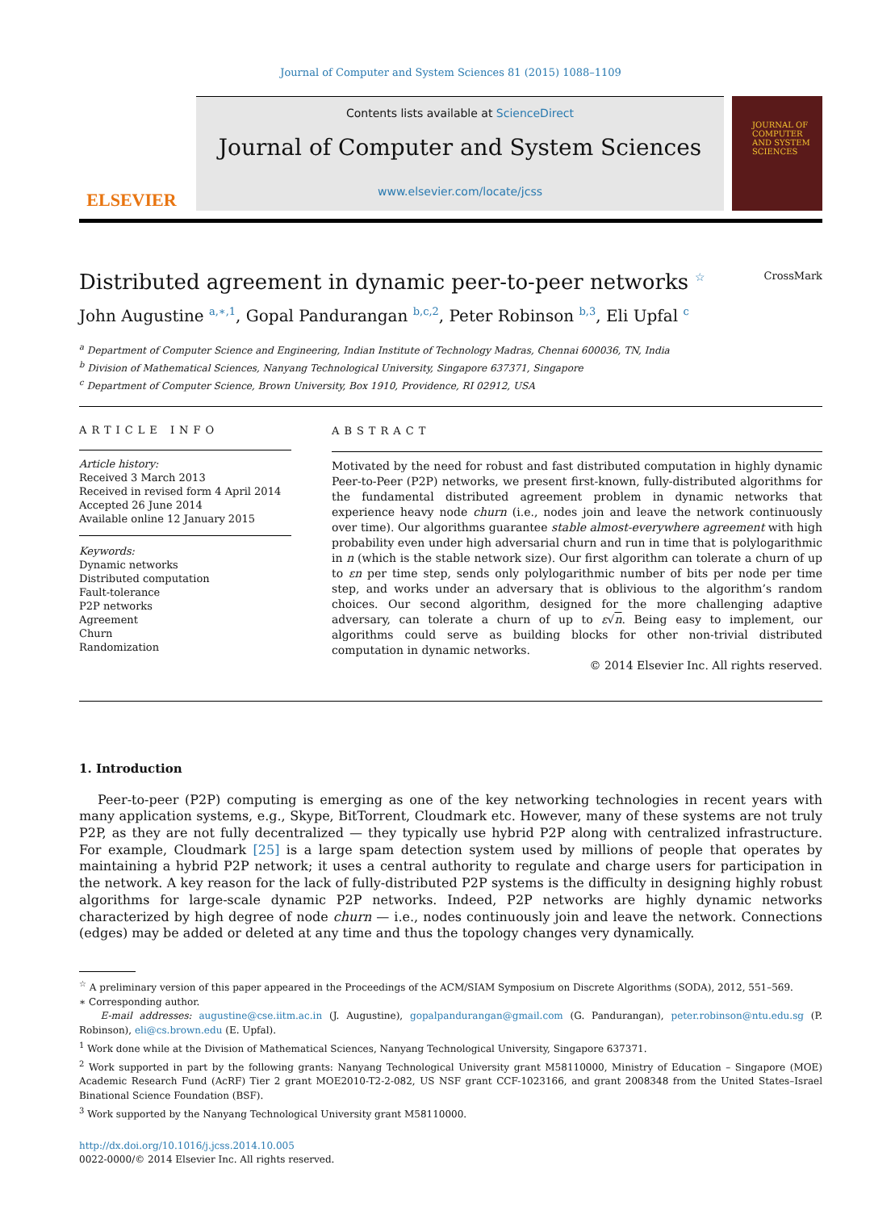Journal of Computer and System Sciences 81 (2015) 1088–1109
ELSEVIER
Contents lists available at ScienceDirect
Journal of Computer and System Sciences
www.elsevier.com/locate/jcss
JOURNAL OF COMPUTER AND SYSTEM SCIENCES
Distributed agreement in dynamic peer-to-peer networks <sup>☆</sup> CrossMark
John Augustine <sup>a,∗,1</sup>, Gopal Pandurangan <sup>b,c,2</sup>, Peter Robinson <sup>b,3</sup>, Eli Upfal <sup>c</sup>
<sup>a</sup> Department of Computer Science and Engineering, Indian Institute of Technology Madras, Chennai 600036, TN, India
<sup>b</sup> Division of Mathematical Sciences, Nanyang Technological University, Singapore 637371, Singapore
<sup>c</sup> Department of Computer Science, Brown University, Box 1910, Providence, RI 02912, USA
ARTICLE INFO
Article history:
Received 3 March 2013
Received in revised form 4 April 2014
Accepted 26 June 2014
Available online 12 January 2015
Keywords:
Dynamic networks
Distributed computation
Fault-tolerance
P2P networks
Agreement
Churn
Randomization
ABSTRACT
Motivated by the need for robust and fast distributed computation in highly dynamic Peer-to-Peer (P2P) networks, we present first-known, fully-distributed algorithms for the fundamental distributed agreement problem in dynamic networks that experience heavy node churn (i.e., nodes join and leave the network continuously over time). Our algorithms guarantee stable almost-everywhere agreement with high probability even under high adversarial churn and run in time that is polylogarithmic in n (which is the stable network size). Our first algorithm can tolerate a churn of up to εn per time step, sends only polylogarithmic number of bits per node per time step, and works under an adversary that is oblivious to the algorithm’s random choices. Our second algorithm, designed for the more challenging adaptive adversary, can tolerate a churn of up to ε√n. Being easy to implement, our algorithms could serve as building blocks for other non-trivial distributed computation in dynamic networks.
© 2014 Elsevier Inc. All rights reserved.
1. Introduction
Peer-to-peer (P2P) computing is emerging as one of the key networking technologies in recent years with many application systems, e.g., Skype, BitTorrent, Cloudmark etc. However, many of these systems are not truly P2P, as they are not fully decentralized — they typically use hybrid P2P along with centralized infrastructure. For example, Cloudmark [25] is a large spam detection system used by millions of people that operates by maintaining a hybrid P2P network; it uses a central authority to regulate and charge users for participation in the network. A key reason for the lack of fully-distributed P2P systems is the difficulty in designing highly robust algorithms for large-scale dynamic P2P networks. Indeed, P2P networks are highly dynamic networks characterized by high degree of node churn — i.e., nodes continuously join and leave the network. Connections (edges) may be added or deleted at any time and thus the topology changes very dynamically.
<sup>☆</sup> A preliminary version of this paper appeared in the Proceedings of the ACM/SIAM Symposium on Discrete Algorithms (SODA), 2012, 551–569.
∗ Corresponding author.
E-mail addresses: augustine@cse.iitm.ac.in (J. Augustine), gopalpandurangan@gmail.com (G. Pandurangan), peter.robinson@ntu.edu.sg (P. Robinson), eli@cs.brown.edu (E. Upfal).
<sup>1</sup> Work done while at the Division of Mathematical Sciences, Nanyang Technological University, Singapore 637371.
<sup>2</sup> Work supported in part by the following grants: Nanyang Technological University grant M58110000, Ministry of Education – Singapore (MOE) Academic Research Fund (AcRF) Tier 2 grant MOE2010-T2-2-082, US NSF grant CCF-1023166, and grant 2008348 from the United States–Israel Binational Science Foundation (BSF).
<sup>3</sup> Work supported by the Nanyang Technological University grant M58110000.
http://dx.doi.org/10.1016/j.jcss.2014.10.005
0022-0000/© 2014 Elsevier Inc. All rights reserved.